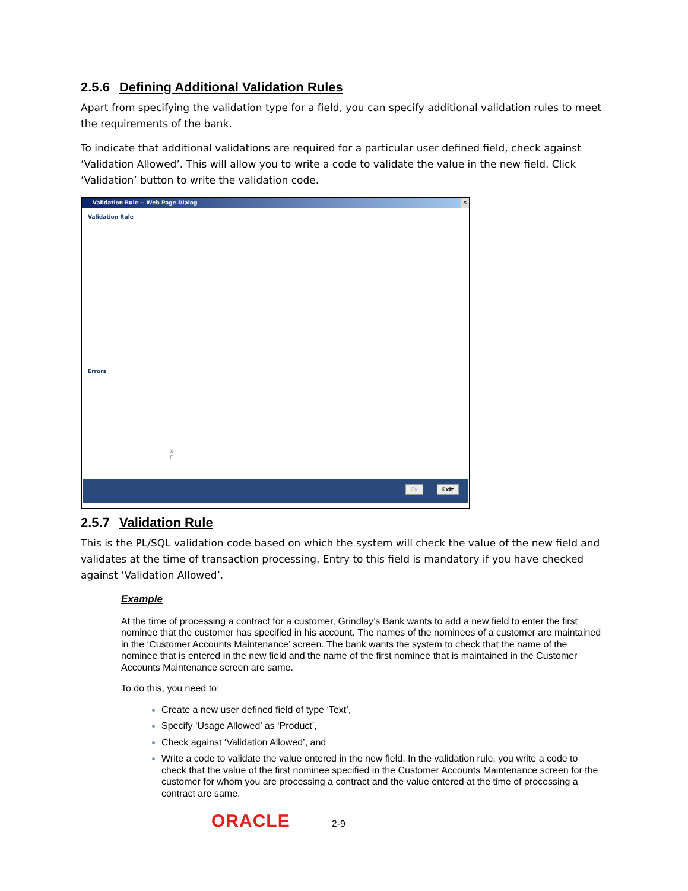2.5.6 Defining Additional Validation Rules
Apart from specifying the validation type for a field, you can specify additional validation rules to meet the requirements of the bank.
To indicate that additional validations are required for a particular user defined field, check against ‘Validation Allowed’. This will allow you to write a code to validate the value in the new field. Click ‘Validation’ button to write the validation code.
Validation Rule -- Web Page Dialog ✕
Validation Rule
Errors
X
E
Ok Exit
2.5.7 Validation Rule
This is the PL/SQL validation code based on which the system will check the value of the new field and validates at the time of transaction processing. Entry to this field is mandatory if you have checked against ‘Validation Allowed’.
Example
At the time of processing a contract for a customer, Grindlay’s Bank wants to add a new field to enter the first nominee that the customer has specified in his account. The names of the nominees of a customer are maintained in the ‘Customer Accounts Maintenance’ screen. The bank wants the system to check that the name of the nominee that is entered in the new field and the name of the first nominee that is maintained in the Customer Accounts Maintenance screen are same.
To do this, you need to:
Create a new user defined field of type ‘Text’,
Specify ‘Usage Allowed’ as ‘Product’,
Check against ‘Validation Allowed’, and
Write a code to validate the value entered in the new field. In the validation rule, you write a code to check that the value of the first nominee specified in the Customer Accounts Maintenance screen for the customer for whom you are processing a contract and the value entered at the time of processing a contract are same.
ORACLE 2-9